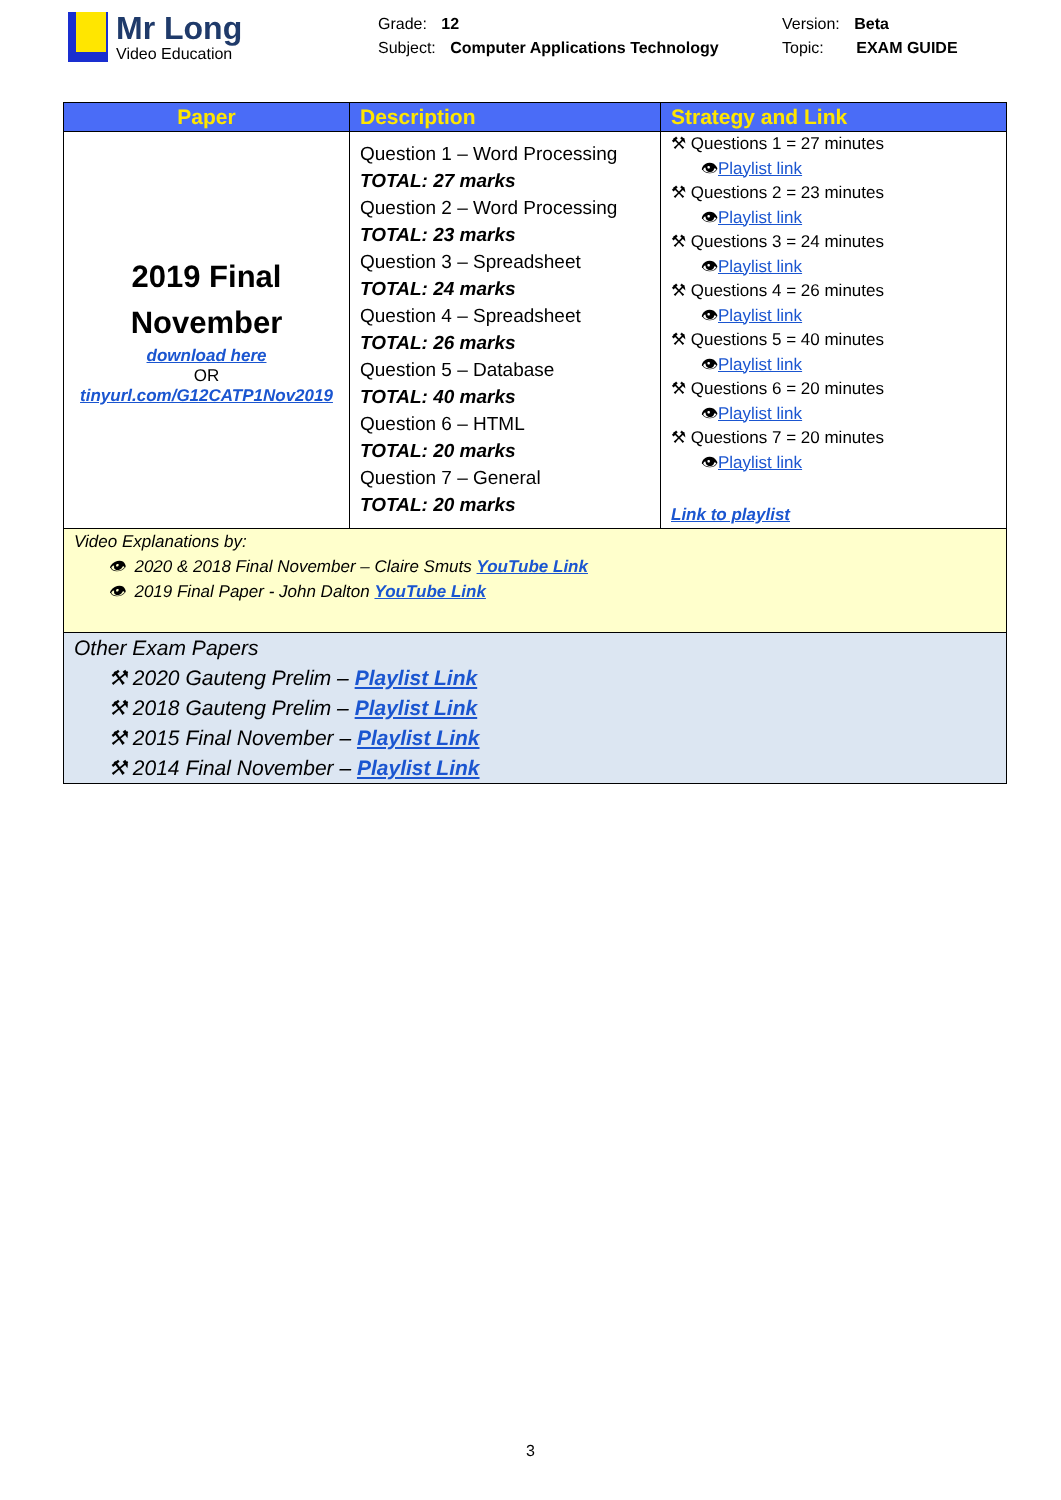Mr Long
Video Education
Grade: 12
Subject: Computer Applications Technology
Version: Beta
Topic: EXAM GUIDE
| Paper | Description | Strategy and Link |
| --- | --- | --- |
| 2019 Final November download here OR tinyurl.com/G12CATP1Nov2019 | Question 1 – Word Processing TOTAL: 27 marks Question 2 – Word Processing TOTAL: 23 marks Question 3 – Spreadsheet TOTAL: 24 marks Question 4 – Spreadsheet TOTAL: 26 marks Question 5 – Database TOTAL: 40 marks Question 6 – HTML TOTAL: 20 marks Question 7 – General TOTAL: 20 marks | ⚒ Questions 1 = 27 minutes 👁 Playlist link ⚒ Questions 2 = 23 minutes 👁 Playlist link ⚒ Questions 3 = 24 minutes 👁 Playlist link ⚒ Questions 4 = 26 minutes 👁 Playlist link ⚒ Questions 5 = 40 minutes 👁 Playlist link ⚒ Questions 6 = 20 minutes 👁 Playlist link ⚒ Questions 7 = 20 minutes 👁 Playlist link Link to playlist |
| Video Explanations by: 👁 2020 & 2018 Final November – Claire Smuts YouTube Link 👁 2019 Final Paper - John Dalton YouTube Link | | |
| Other Exam Papers ⚒ 2020 Gauteng Prelim – Playlist Link ⚒ 2018 Gauteng Prelim – Playlist Link ⚒ 2015 Final November – Playlist Link ⚒ 2014 Final November – Playlist Link | | |
3